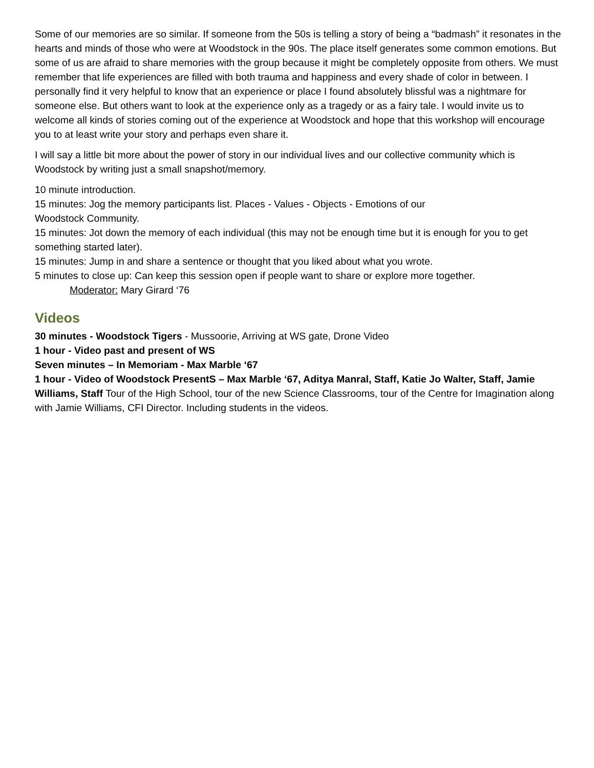Some of our memories are so similar. If someone from the 50s is telling a story of being a “badmash” it resonates in the hearts and minds of those who were at Woodstock in the 90s. The place itself generates some common emotions. But some of us are afraid to share memories with the group because it might be completely opposite from others. We must remember that life experiences are filled with both trauma and happiness and every shade of color in between. I personally find it very helpful to know that an experience or place I found absolutely blissful was a nightmare for someone else. But others want to look at the experience only as a tragedy or as a fairy tale. I would invite us to welcome all kinds of stories coming out of the experience at Woodstock and hope that this workshop will encourage you to at least write your story and perhaps even share it.
I will say a little bit more about the power of story in our individual lives and our collective community which is Woodstock by writing just a small snapshot/memory.
10 minute introduction.
15 minutes: Jog the memory participants list. Places - Values - Objects - Emotions of our
Woodstock Community.
15 minutes: Jot down the memory of each individual (this may not be enough time but it is enough for you to get something started later).
15 minutes: Jump in and share a sentence or thought that you liked about what you wrote.
5 minutes to close up: Can keep this session open if people want to share or explore more together.
Moderator: Mary Girard ‘76
Videos
30 minutes - Woodstock Tigers - Mussoorie, Arriving at WS gate, Drone Video
1 hour - Video past and present of WS
Seven minutes – In Memoriam - Max Marble ‘67
1 hour - Video of Woodstock PresentS – Max Marble ‘67, Aditya Manral, Staff, Katie Jo Walter, Staff, Jamie Williams, Staff Tour of the High School, tour of the new Science Classrooms, tour of the Centre for Imagination along with Jamie Williams, CFI Director. Including students in the videos.